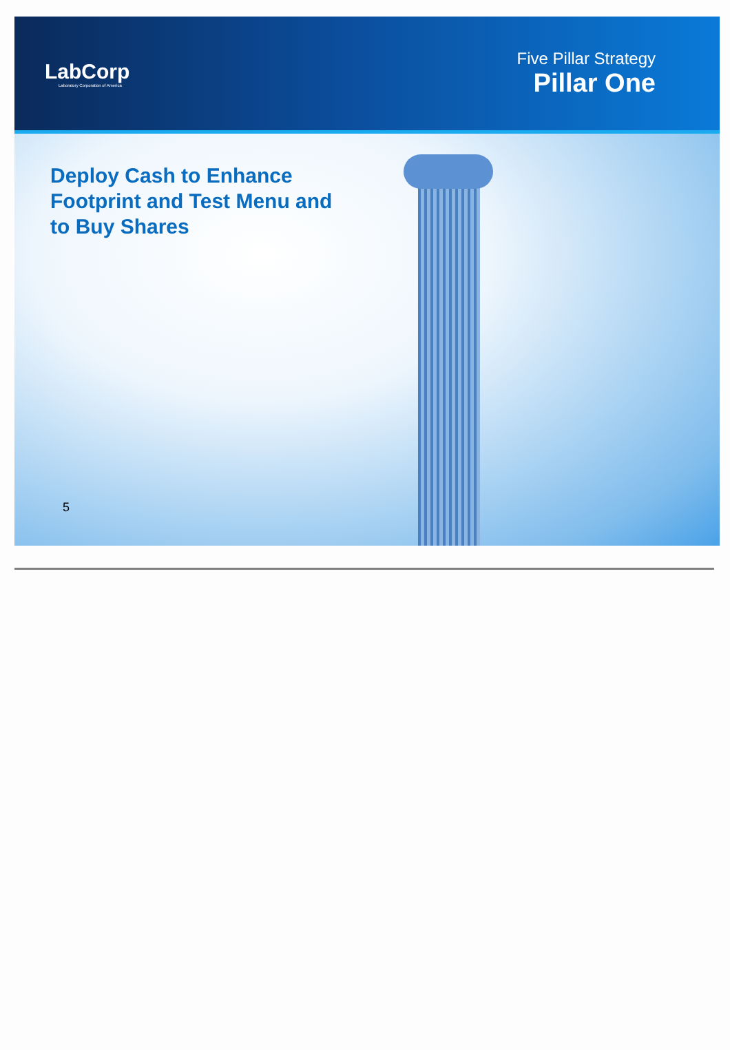LabCorp
Laboratory Corporation of America
Five Pillar Strategy
Pillar One
Deploy Cash to Enhance Footprint and Test Menu and to Buy Shares
5